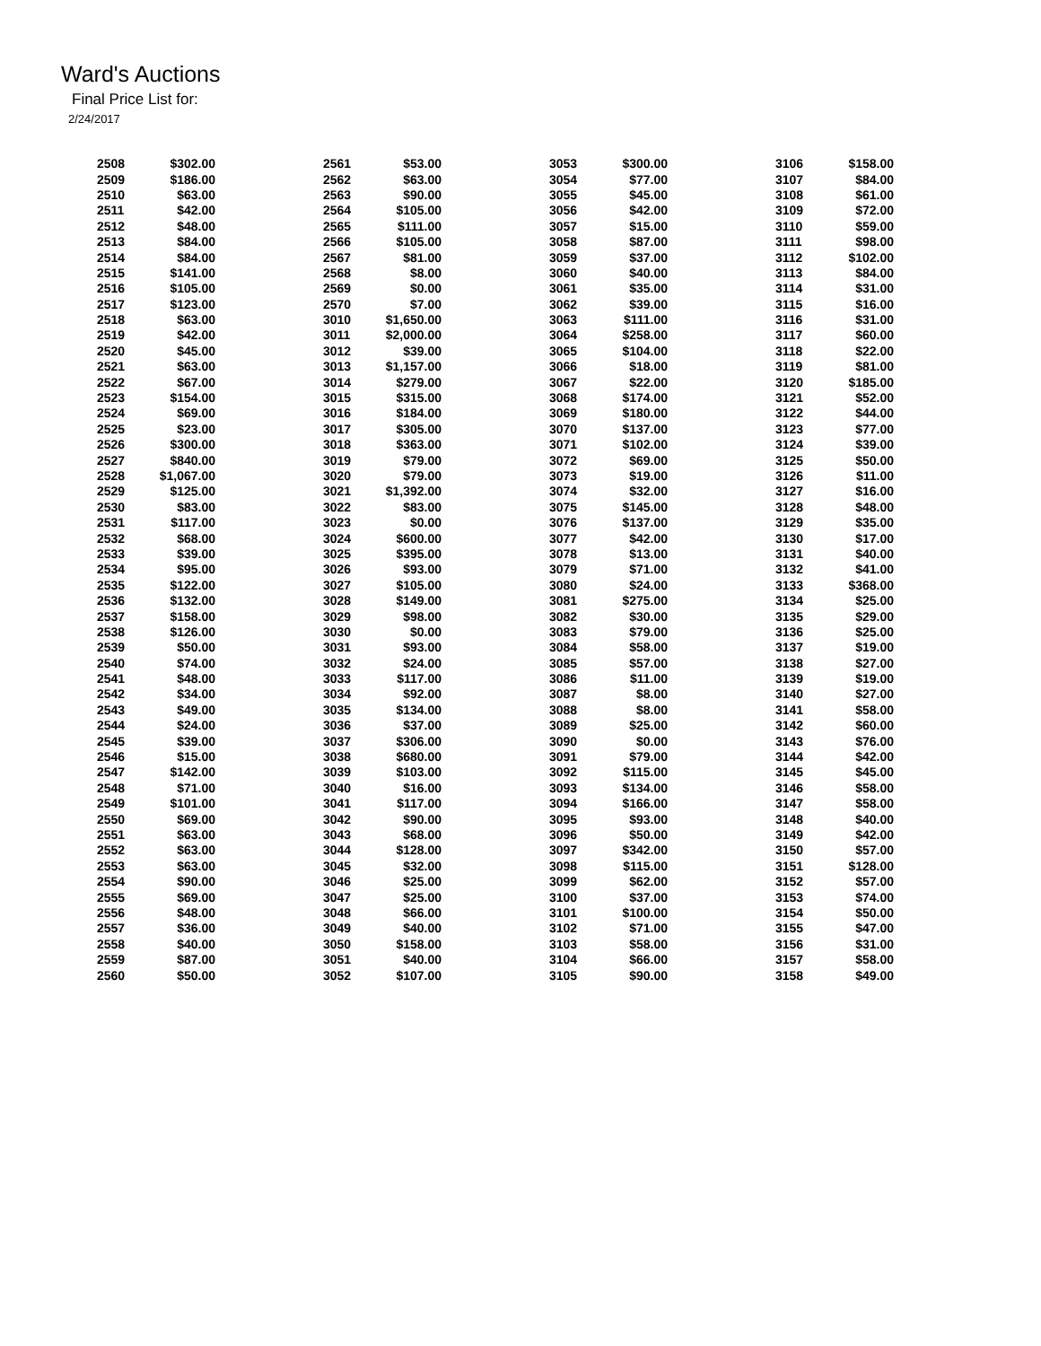Ward's Auctions
Final Price List for:
2/24/2017
| 2508 | $302.00 | 2561 | $53.00 | 3053 | $300.00 | 3106 | $158.00 |
| 2509 | $186.00 | 2562 | $63.00 | 3054 | $77.00 | 3107 | $84.00 |
| 2510 | $63.00 | 2563 | $90.00 | 3055 | $45.00 | 3108 | $61.00 |
| 2511 | $42.00 | 2564 | $105.00 | 3056 | $42.00 | 3109 | $72.00 |
| 2512 | $48.00 | 2565 | $111.00 | 3057 | $15.00 | 3110 | $59.00 |
| 2513 | $84.00 | 2566 | $105.00 | 3058 | $87.00 | 3111 | $98.00 |
| 2514 | $84.00 | 2567 | $81.00 | 3059 | $37.00 | 3112 | $102.00 |
| 2515 | $141.00 | 2568 | $8.00 | 3060 | $40.00 | 3113 | $84.00 |
| 2516 | $105.00 | 2569 | $0.00 | 3061 | $35.00 | 3114 | $31.00 |
| 2517 | $123.00 | 2570 | $7.00 | 3062 | $39.00 | 3115 | $16.00 |
| 2518 | $63.00 | 3010 | $1,650.00 | 3063 | $111.00 | 3116 | $31.00 |
| 2519 | $42.00 | 3011 | $2,000.00 | 3064 | $258.00 | 3117 | $60.00 |
| 2520 | $45.00 | 3012 | $39.00 | 3065 | $104.00 | 3118 | $22.00 |
| 2521 | $63.00 | 3013 | $1,157.00 | 3066 | $18.00 | 3119 | $81.00 |
| 2522 | $67.00 | 3014 | $279.00 | 3067 | $22.00 | 3120 | $185.00 |
| 2523 | $154.00 | 3015 | $315.00 | 3068 | $174.00 | 3121 | $52.00 |
| 2524 | $69.00 | 3016 | $184.00 | 3069 | $180.00 | 3122 | $44.00 |
| 2525 | $23.00 | 3017 | $305.00 | 3070 | $137.00 | 3123 | $77.00 |
| 2526 | $300.00 | 3018 | $363.00 | 3071 | $102.00 | 3124 | $39.00 |
| 2527 | $840.00 | 3019 | $79.00 | 3072 | $69.00 | 3125 | $50.00 |
| 2528 | $1,067.00 | 3020 | $79.00 | 3073 | $19.00 | 3126 | $11.00 |
| 2529 | $125.00 | 3021 | $1,392.00 | 3074 | $32.00 | 3127 | $16.00 |
| 2530 | $83.00 | 3022 | $83.00 | 3075 | $145.00 | 3128 | $48.00 |
| 2531 | $117.00 | 3023 | $0.00 | 3076 | $137.00 | 3129 | $35.00 |
| 2532 | $68.00 | 3024 | $600.00 | 3077 | $42.00 | 3130 | $17.00 |
| 2533 | $39.00 | 3025 | $395.00 | 3078 | $13.00 | 3131 | $40.00 |
| 2534 | $95.00 | 3026 | $93.00 | 3079 | $71.00 | 3132 | $41.00 |
| 2535 | $122.00 | 3027 | $105.00 | 3080 | $24.00 | 3133 | $368.00 |
| 2536 | $132.00 | 3028 | $149.00 | 3081 | $275.00 | 3134 | $25.00 |
| 2537 | $158.00 | 3029 | $98.00 | 3082 | $30.00 | 3135 | $29.00 |
| 2538 | $126.00 | 3030 | $0.00 | 3083 | $79.00 | 3136 | $25.00 |
| 2539 | $50.00 | 3031 | $93.00 | 3084 | $58.00 | 3137 | $19.00 |
| 2540 | $74.00 | 3032 | $24.00 | 3085 | $57.00 | 3138 | $27.00 |
| 2541 | $48.00 | 3033 | $117.00 | 3086 | $11.00 | 3139 | $19.00 |
| 2542 | $34.00 | 3034 | $92.00 | 3087 | $8.00 | 3140 | $27.00 |
| 2543 | $49.00 | 3035 | $134.00 | 3088 | $8.00 | 3141 | $58.00 |
| 2544 | $24.00 | 3036 | $37.00 | 3089 | $25.00 | 3142 | $60.00 |
| 2545 | $39.00 | 3037 | $306.00 | 3090 | $0.00 | 3143 | $76.00 |
| 2546 | $15.00 | 3038 | $680.00 | 3091 | $79.00 | 3144 | $42.00 |
| 2547 | $142.00 | 3039 | $103.00 | 3092 | $115.00 | 3145 | $45.00 |
| 2548 | $71.00 | 3040 | $16.00 | 3093 | $134.00 | 3146 | $58.00 |
| 2549 | $101.00 | 3041 | $117.00 | 3094 | $166.00 | 3147 | $58.00 |
| 2550 | $69.00 | 3042 | $90.00 | 3095 | $93.00 | 3148 | $40.00 |
| 2551 | $63.00 | 3043 | $68.00 | 3096 | $50.00 | 3149 | $42.00 |
| 2552 | $63.00 | 3044 | $128.00 | 3097 | $342.00 | 3150 | $57.00 |
| 2553 | $63.00 | 3045 | $32.00 | 3098 | $115.00 | 3151 | $128.00 |
| 2554 | $90.00 | 3046 | $25.00 | 3099 | $62.00 | 3152 | $57.00 |
| 2555 | $69.00 | 3047 | $25.00 | 3100 | $37.00 | 3153 | $74.00 |
| 2556 | $48.00 | 3048 | $66.00 | 3101 | $100.00 | 3154 | $50.00 |
| 2557 | $36.00 | 3049 | $40.00 | 3102 | $71.00 | 3155 | $47.00 |
| 2558 | $40.00 | 3050 | $158.00 | 3103 | $58.00 | 3156 | $31.00 |
| 2559 | $87.00 | 3051 | $40.00 | 3104 | $66.00 | 3157 | $58.00 |
| 2560 | $50.00 | 3052 | $107.00 | 3105 | $90.00 | 3158 | $49.00 |